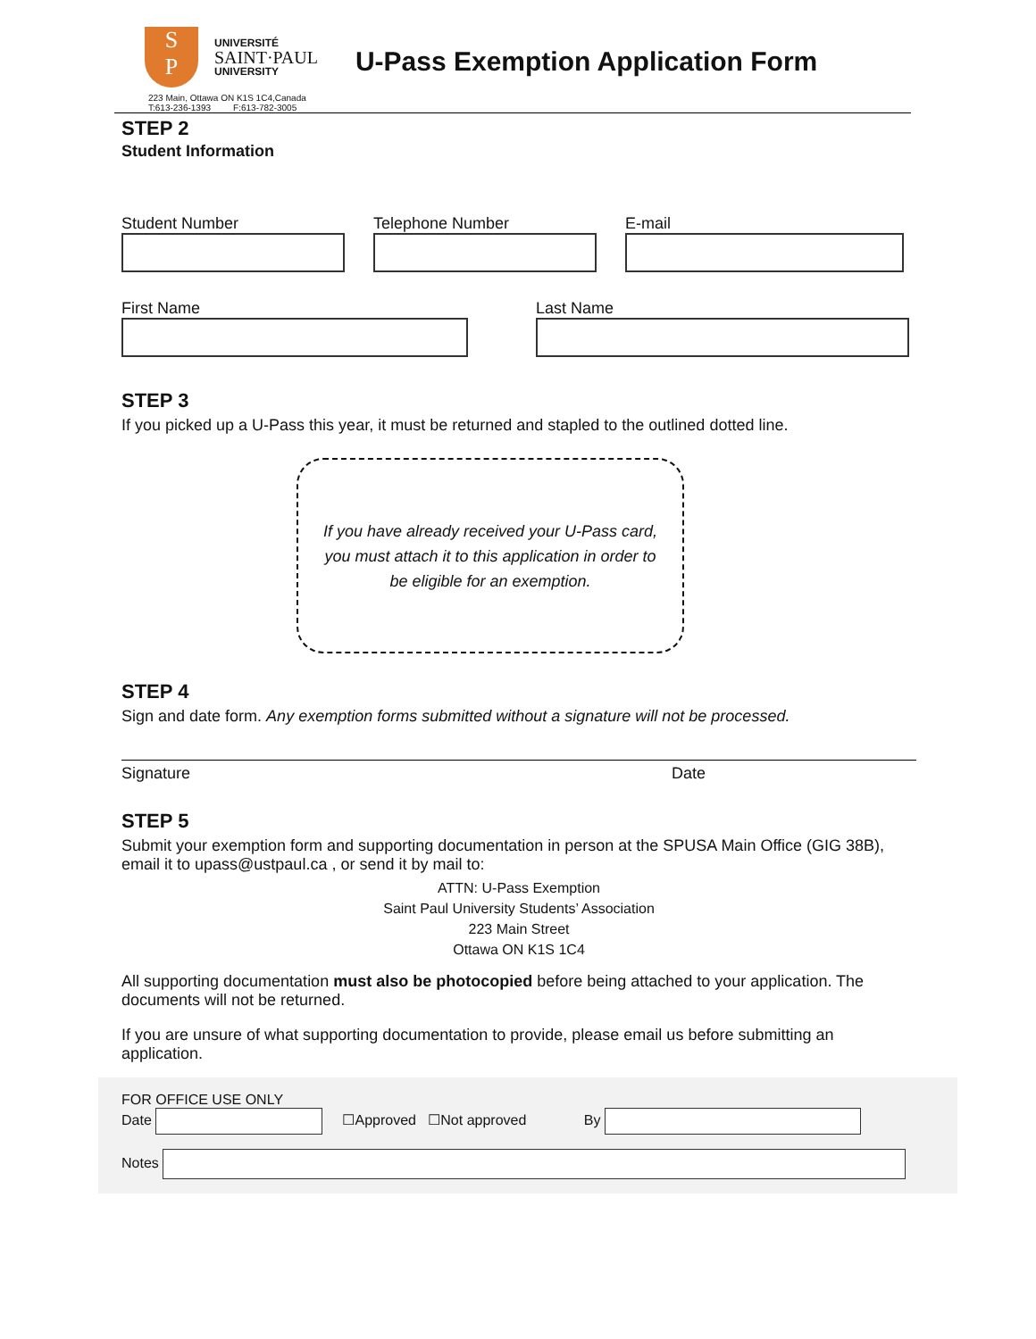S
P
UNIVERSITÉ
SAINT·PAUL
UNIVERSITY
223 Main, Ottawa ON K1S 1C4,Canada
T:613-236-1393 F:613-782-3005
U-Pass Exemption Application Form
STEP 2
Student Information
Student Number Telephone Number E-mail
First Name Last Name
STEP 3
If you picked up a U-Pass this year, it must be returned and stapled to the outlined dotted line.
If you have already received your U-Pass card, you must attach it to this application in order to be eligible for an exemption.
STEP 4
Sign and date form. Any exemption forms submitted without a signature will not be processed.
Signature Date
STEP 5
Submit your exemption form and supporting documentation in person at the SPUSA Main Office (GIG 38B), email it to upass@ustpaul.ca , or send it by mail to:
ATTN: U-Pass Exemption
Saint Paul University Students’ Association
223 Main Street
Ottawa ON K1S 1C4
All supporting documentation must also be photocopied before being attached to your application. The documents will not be returned.
If you are unsure of what supporting documentation to provide, please email us before submitting an application.
FOR OFFICE USE ONLY
Date ☐Approved ☐Not approved By
Notes